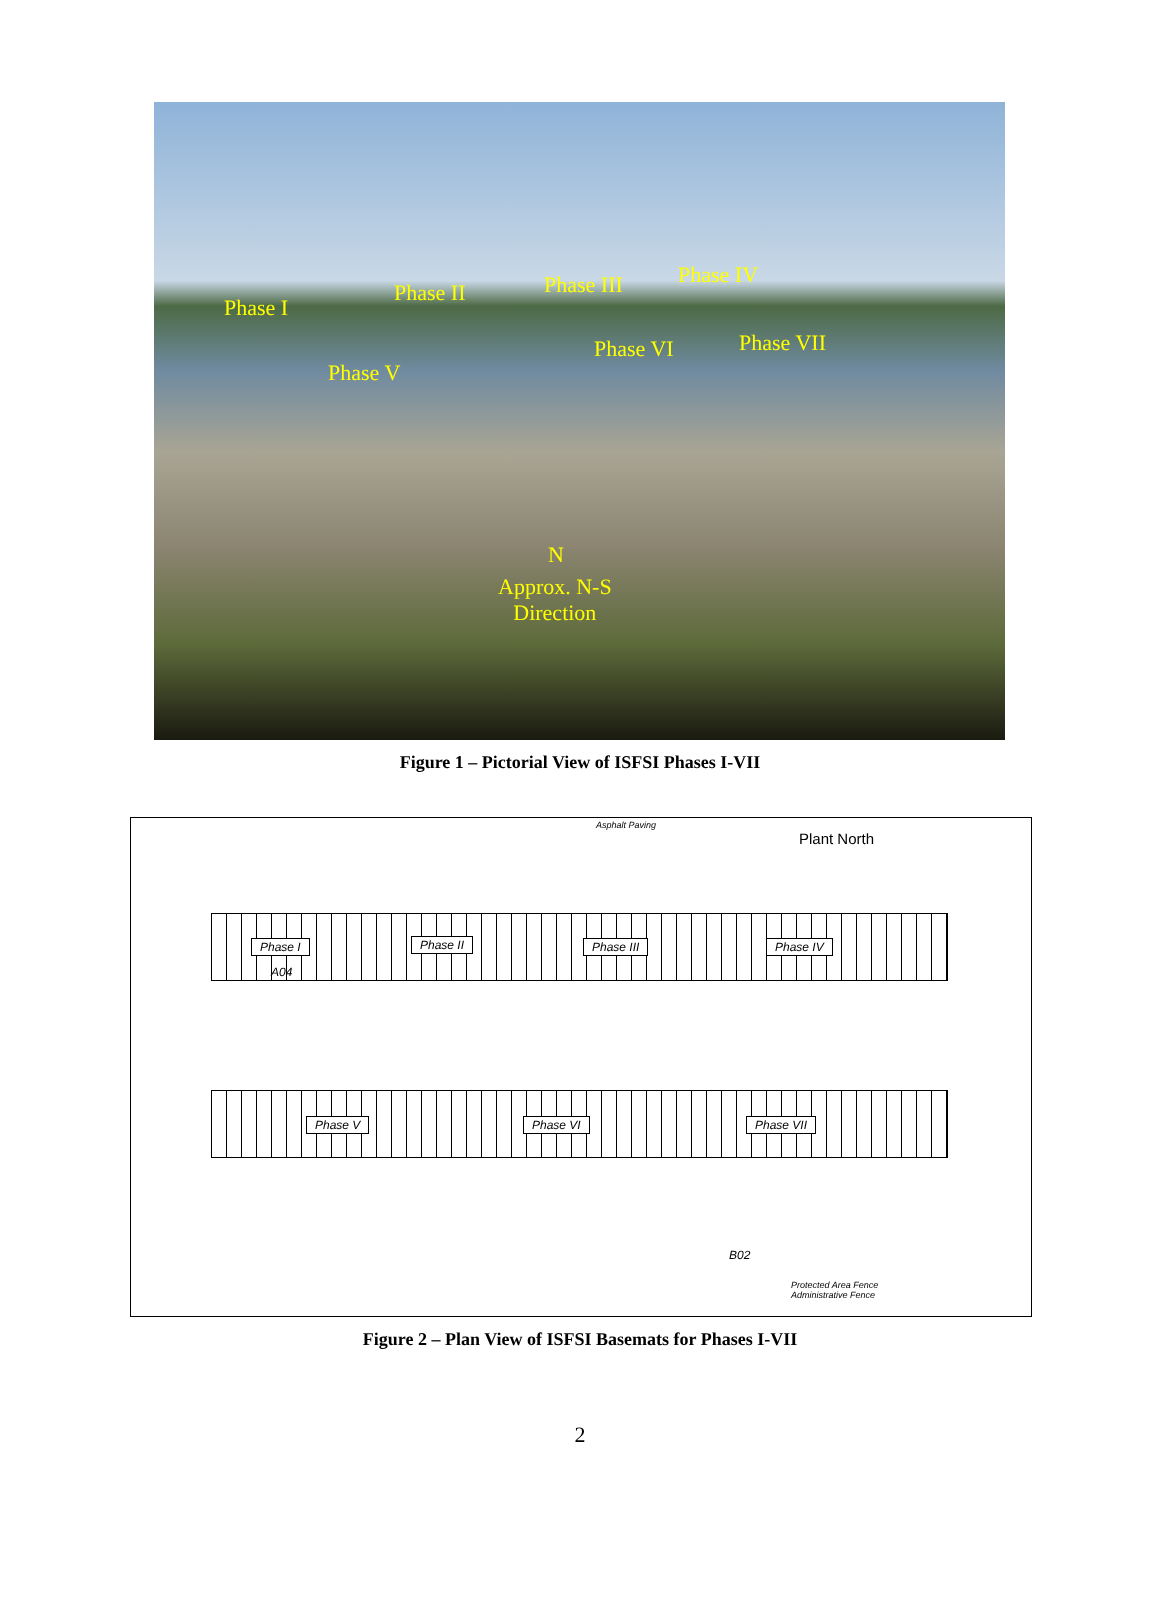Phase I
Phase II Phase III Phase IV
Phase V
Phase VI Phase VII
N
Approx. N-S
Direction
Figure 1 – Pictorial View of ISFSI Phases I-VII
Asphalt Paving
Plant North
Phase I Phase II Phase III Phase IV
Phase V Phase VI Phase VII
A04
B02
Protected Area Fence
Administrative Fence
Figure 2 – Plan View of ISFSI Basemats for Phases I-VII
2